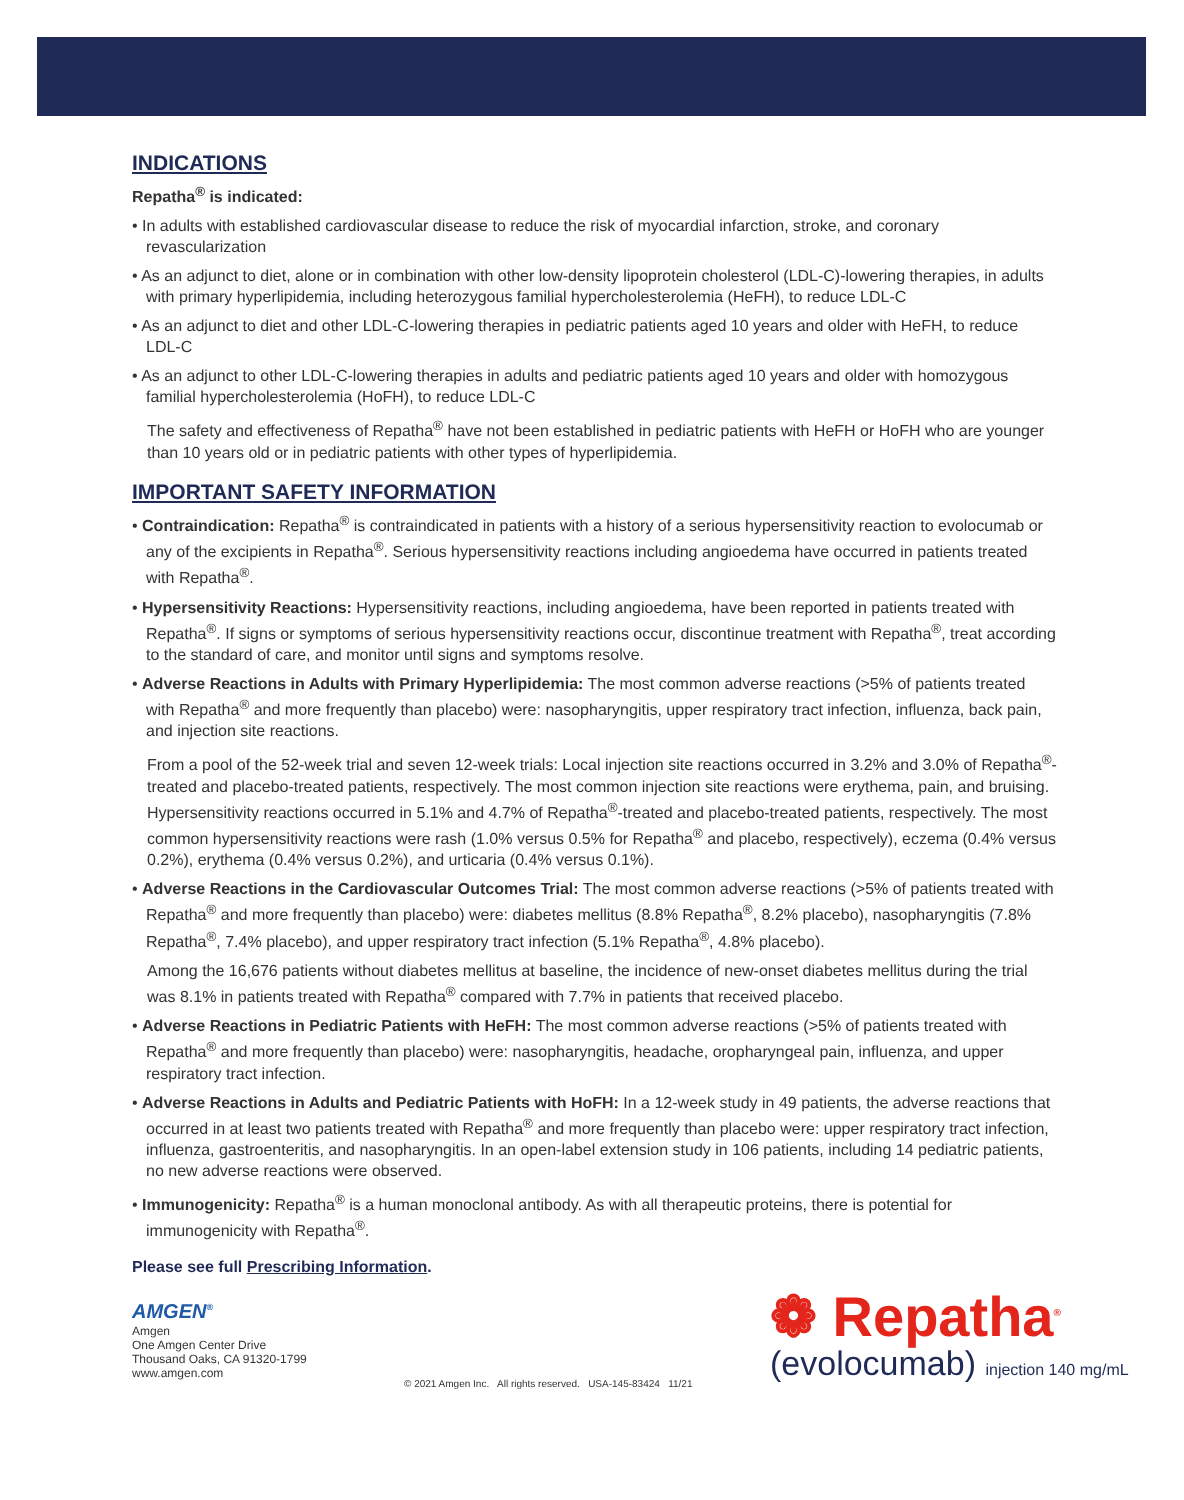INDICATIONS
Repatha<sup>®</sup> is indicated:
• In adults with established cardiovascular disease to reduce the risk of myocardial infarction, stroke, and coronary revascularization
• As an adjunct to diet, alone or in combination with other low-density lipoprotein cholesterol (LDL-C)-lowering therapies, in adults with primary hyperlipidemia, including heterozygous familial hypercholesterolemia (HeFH), to reduce LDL-C
• As an adjunct to diet and other LDL-C-lowering therapies in pediatric patients aged 10 years and older with HeFH, to reduce LDL-C
• As an adjunct to other LDL-C-lowering therapies in adults and pediatric patients aged 10 years and older with homozygous familial hypercholesterolemia (HoFH), to reduce LDL-C
The safety and effectiveness of Repatha<sup>®</sup> have not been established in pediatric patients with HeFH or HoFH who are younger than 10 years old or in pediatric patients with other types of hyperlipidemia.
IMPORTANT SAFETY INFORMATION
• Contraindication: Repatha<sup>®</sup> is contraindicated in patients with a history of a serious hypersensitivity reaction to evolocumab or any of the excipients in Repatha<sup>®</sup>. Serious hypersensitivity reactions including angioedema have occurred in patients treated with Repatha<sup>®</sup>.
• Hypersensitivity Reactions: Hypersensitivity reactions, including angioedema, have been reported in patients treated with Repatha<sup>®</sup>. If signs or symptoms of serious hypersensitivity reactions occur, discontinue treatment with Repatha<sup>®</sup>, treat according to the standard of care, and monitor until signs and symptoms resolve.
• Adverse Reactions in Adults with Primary Hyperlipidemia: The most common adverse reactions (>5% of patients treated with Repatha<sup>®</sup> and more frequently than placebo) were: nasopharyngitis, upper respiratory tract infection, influenza, back pain, and injection site reactions.
From a pool of the 52-week trial and seven 12-week trials: Local injection site reactions occurred in 3.2% and 3.0% of Repatha<sup>®</sup>-treated and placebo-treated patients, respectively. The most common injection site reactions were erythema, pain, and bruising. Hypersensitivity reactions occurred in 5.1% and 4.7% of Repatha<sup>®</sup>-treated and placebo-treated patients, respectively. The most common hypersensitivity reactions were rash (1.0% versus 0.5% for Repatha<sup>®</sup> and placebo, respectively), eczema (0.4% versus 0.2%), erythema (0.4% versus 0.2%), and urticaria (0.4% versus 0.1%).
• Adverse Reactions in the Cardiovascular Outcomes Trial: The most common adverse reactions (>5% of patients treated with Repatha<sup>®</sup> and more frequently than placebo) were: diabetes mellitus (8.8% Repatha<sup>®</sup>, 8.2% placebo), nasopharyngitis (7.8% Repatha<sup>®</sup>, 7.4% placebo), and upper respiratory tract infection (5.1% Repatha<sup>®</sup>, 4.8% placebo).
Among the 16,676 patients without diabetes mellitus at baseline, the incidence of new-onset diabetes mellitus during the trial was 8.1% in patients treated with Repatha<sup>®</sup> compared with 7.7% in patients that received placebo.
• Adverse Reactions in Pediatric Patients with HeFH: The most common adverse reactions (>5% of patients treated with Repatha<sup>®</sup> and more frequently than placebo) were: nasopharyngitis, headache, oropharyngeal pain, influenza, and upper respiratory tract infection.
• Adverse Reactions in Adults and Pediatric Patients with HoFH: In a 12-week study in 49 patients, the adverse reactions that occurred in at least two patients treated with Repatha<sup>®</sup> and more frequently than placebo were: upper respiratory tract infection, influenza, gastroenteritis, and nasopharyngitis. In an open-label extension study in 106 patients, including 14 pediatric patients, no new adverse reactions were observed.
• Immunogenicity: Repatha<sup>®</sup> is a human monoclonal antibody. As with all therapeutic proteins, there is potential for immunogenicity with Repatha<sup>®</sup>.
Please see full Prescribing Information.
AMGEN<sup>®</sup>
Amgen
One Amgen Center Drive
Thousand Oaks, CA 91320-1799
www.amgen.com
© 2021 Amgen Inc. All rights reserved. USA-145-83424 11/21
❁ Repatha<sup>®</sup>
(evolocumab) injection 140 mg/mL